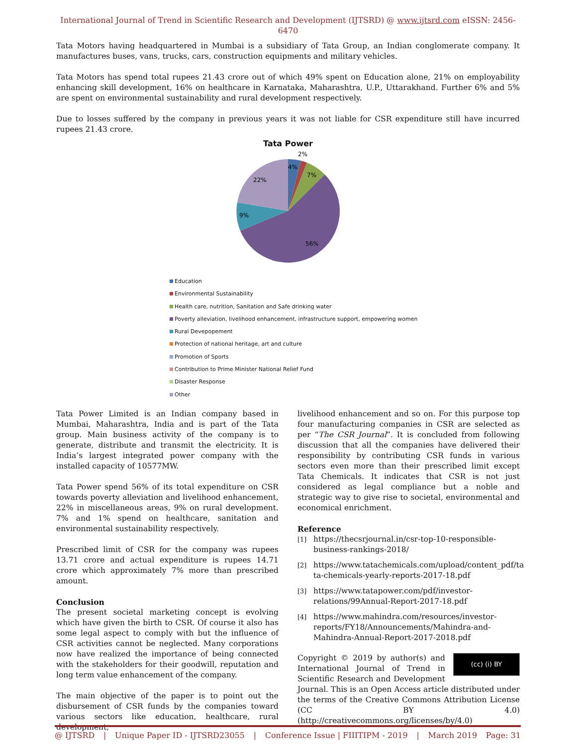International Journal of Trend in Scientific Research and Development (IJTSRD) @ www.ijtsrd.com eISSN: 2456-6470
Tata Motors having headquartered in Mumbai is a subsidiary of Tata Group, an Indian conglomerate company. It manufactures buses, vans, trucks, cars, construction equipments and military vehicles.
Tata Motors has spend total rupees 21.43 crore out of which 49% spent on Education alone, 21% on employability enhancing skill development, 16% on healthcare in Karnataka, Maharashtra, U.P., Uttarakhand. Further 6% and 5% are spent on environmental sustainability and rural development respectively.
Due to losses suffered by the company in previous years it was not liable for CSR expenditure still have incurred rupees 21.43 crore.
Tata Power
4%
2%
7%
56%
9%
22%
Education
Environmental Sustainability
Health care, nutrition, Sanitation and Safe drinking water
Poverty alleviation, livelihood enhancement, infrastructure support, empowering women
Rural Devepopement
Protection of national heritage, art and culture
Promotion of Sports
Contribution to Prime Minister National Relief Fund
Disaster Response
Other
Tata Power Limited is an Indian company based in Mumbai, Maharashtra, India and is part of the Tata group. Main business activity of the company is to generate, distribute and transmit the electricity. It is India’s largest integrated power company with the installed capacity of 10577MW.
Tata Power spend 56% of its total expenditure on CSR towards poverty alleviation and livelihood enhancement, 22% in miscellaneous areas, 9% on rural development. 7% and 1% spend on healthcare, sanitation and environmental sustainability respectively.
Prescribed limit of CSR for the company was rupees 13.71 crore and actual expenditure is rupees 14.71 crore which approximately 7% more than prescribed amount.
Conclusion
The present societal marketing concept is evolving which have given the birth to CSR. Of course it also has some legal aspect to comply with but the influence of CSR activities cannot be neglected. Many corporations now have realized the importance of being connected with the stakeholders for their goodwill, reputation and long term value enhancement of the company.
The main objective of the paper is to point out the disbursement of CSR funds by the companies toward various sectors like education, healthcare, rural development,
livelihood enhancement and so on. For this purpose top four manufacturing companies in CSR are selected as per “The CSR Journal”. It is concluded from following discussion that all the companies have delivered their responsibility by contributing CSR funds in various sectors even more than their prescribed limit except Tata Chemicals. It indicates that CSR is not just considered as legal compliance but a noble and strategic way to give rise to societal, environmental and economical enrichment.
Reference
[1] https://thecsrjournal.in/csr-top-10-responsible-business-rankings-2018/
[2] https://www.tatachemicals.com/upload/content_pdf/ta ta-chemicals-yearly-reports-2017-18.pdf
[3] https://www.tatapower.com/pdf/investor-relations/99Annual-Report-2017-18.pdf
[4] https://www.mahindra.com/resources/investor-reports/FY18/Announcements/Mahindra-and-Mahindra-Annual-Report-2017-2018.pdf
(cc) (i) BY Copyright © 2019 by author(s) and International Journal of Trend in Scientific Research and Development Journal. This is an Open Access article distributed under the terms of the Creative Commons Attribution License (CC BY 4.0) (http://creativecommons.org/licenses/by/4.0)
@ IJTSRD | Unique Paper ID - IJTSRD23055 | Conference Issue | FIIITIPM - 2019 | March 2019 Page: 31